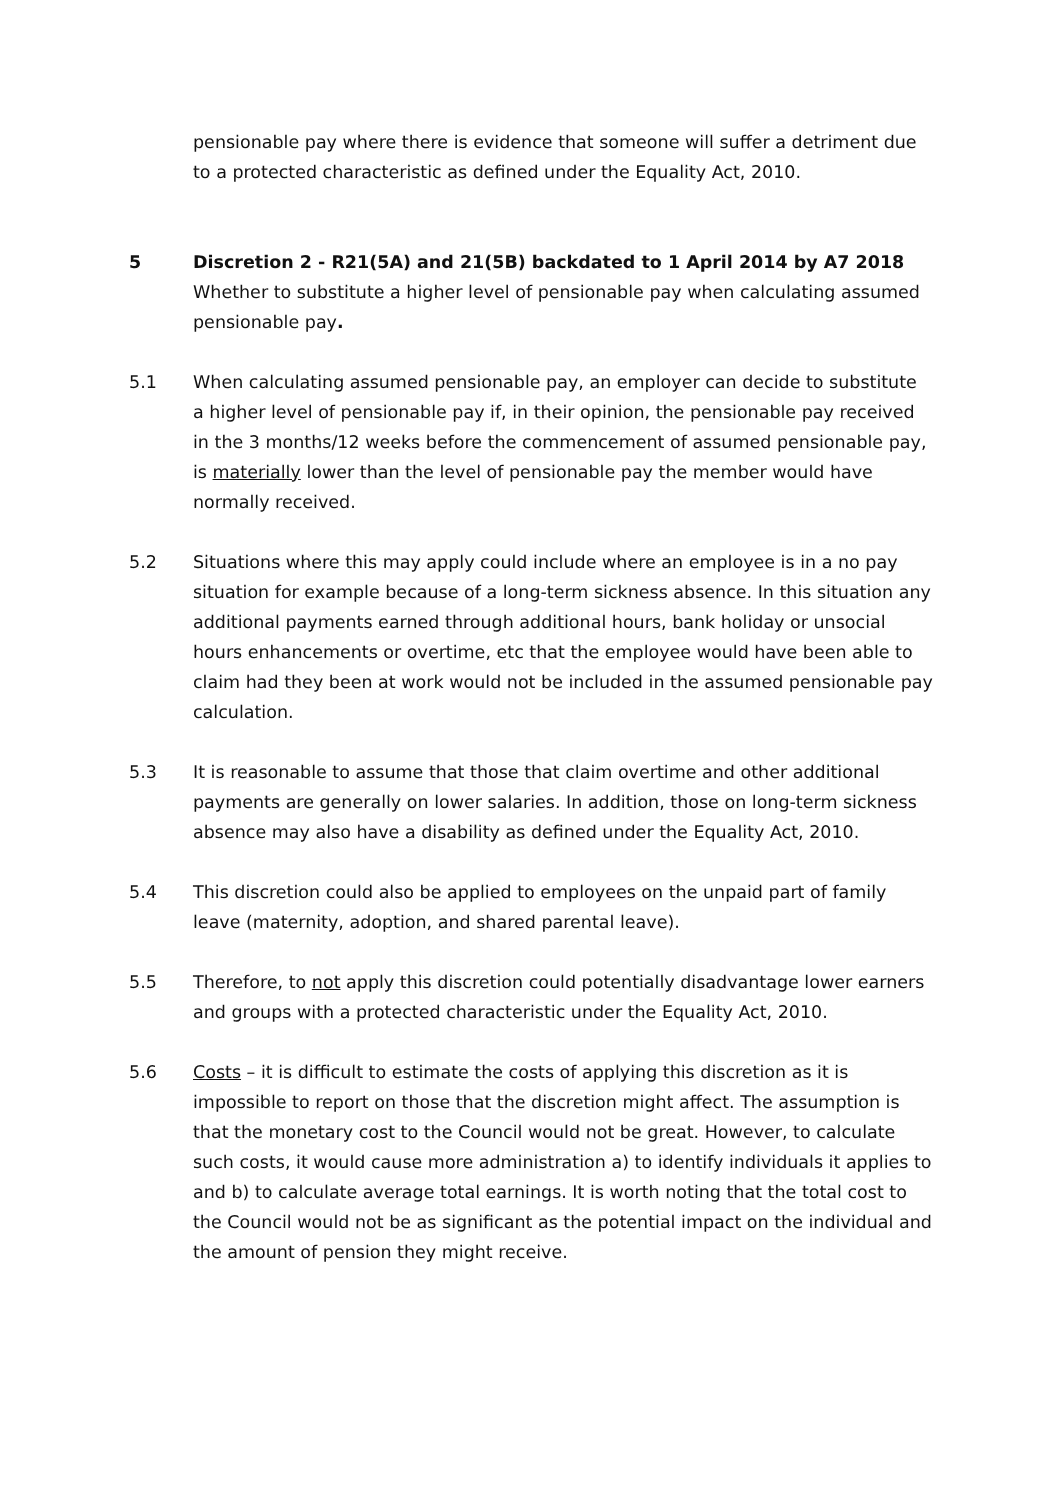pensionable pay where there is evidence that someone will suffer a detriment due to a protected characteristic as defined under the Equality Act, 2010.
5 Discretion 2 - R21(5A) and 21(5B) backdated to 1 April 2014 by A7 2018
Whether to substitute a higher level of pensionable pay when calculating assumed pensionable pay.
5.1 When calculating assumed pensionable pay, an employer can decide to substitute a higher level of pensionable pay if, in their opinion, the pensionable pay received in the 3 months/12 weeks before the commencement of assumed pensionable pay, is materially lower than the level of pensionable pay the member would have normally received.
5.2 Situations where this may apply could include where an employee is in a no pay situation for example because of a long-term sickness absence. In this situation any additional payments earned through additional hours, bank holiday or unsocial hours enhancements or overtime, etc that the employee would have been able to claim had they been at work would not be included in the assumed pensionable pay calculation.
5.3 It is reasonable to assume that those that claim overtime and other additional payments are generally on lower salaries. In addition, those on long-term sickness absence may also have a disability as defined under the Equality Act, 2010.
5.4 This discretion could also be applied to employees on the unpaid part of family leave (maternity, adoption, and shared parental leave).
5.5 Therefore, to not apply this discretion could potentially disadvantage lower earners and groups with a protected characteristic under the Equality Act, 2010.
5.6 Costs – it is difficult to estimate the costs of applying this discretion as it is impossible to report on those that the discretion might affect. The assumption is that the monetary cost to the Council would not be great. However, to calculate such costs, it would cause more administration a) to identify individuals it applies to and b) to calculate average total earnings. It is worth noting that the total cost to the Council would not be as significant as the potential impact on the individual and the amount of pension they might receive.